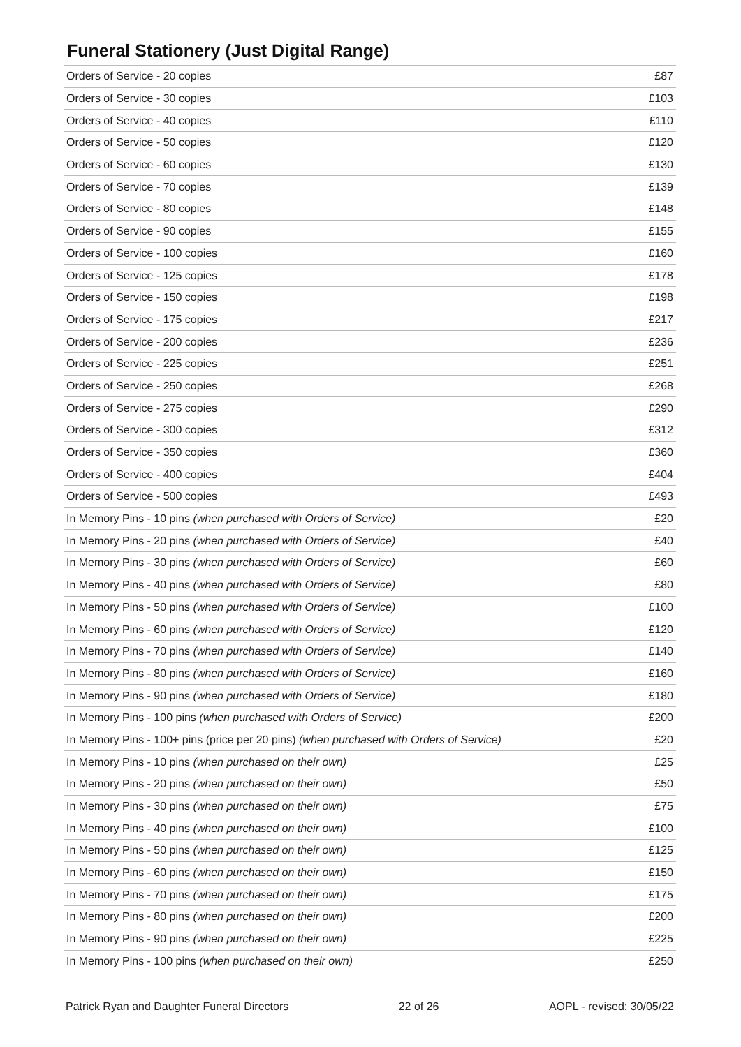Funeral Stationery (Just Digital Range)
| Orders of Service - 20 copies | £87 |
| Orders of Service - 30 copies | £103 |
| Orders of Service - 40 copies | £110 |
| Orders of Service - 50 copies | £120 |
| Orders of Service - 60 copies | £130 |
| Orders of Service - 70 copies | £139 |
| Orders of Service - 80 copies | £148 |
| Orders of Service - 90 copies | £155 |
| Orders of Service - 100 copies | £160 |
| Orders of Service - 125 copies | £178 |
| Orders of Service - 150 copies | £198 |
| Orders of Service - 175 copies | £217 |
| Orders of Service - 200 copies | £236 |
| Orders of Service - 225 copies | £251 |
| Orders of Service - 250 copies | £268 |
| Orders of Service - 275 copies | £290 |
| Orders of Service - 300 copies | £312 |
| Orders of Service - 350 copies | £360 |
| Orders of Service - 400 copies | £404 |
| Orders of Service - 500 copies | £493 |
| In Memory Pins - 10 pins (when purchased with Orders of Service) | £20 |
| In Memory Pins - 20 pins (when purchased with Orders of Service) | £40 |
| In Memory Pins - 30 pins (when purchased with Orders of Service) | £60 |
| In Memory Pins - 40 pins (when purchased with Orders of Service) | £80 |
| In Memory Pins - 50 pins (when purchased with Orders of Service) | £100 |
| In Memory Pins - 60 pins (when purchased with Orders of Service) | £120 |
| In Memory Pins - 70 pins (when purchased with Orders of Service) | £140 |
| In Memory Pins - 80 pins (when purchased with Orders of Service) | £160 |
| In Memory Pins - 90 pins (when purchased with Orders of Service) | £180 |
| In Memory Pins - 100 pins (when purchased with Orders of Service) | £200 |
| In Memory Pins - 100+ pins (price per 20 pins) (when purchased with Orders of Service) | £20 |
| In Memory Pins - 10 pins (when purchased on their own) | £25 |
| In Memory Pins - 20 pins (when purchased on their own) | £50 |
| In Memory Pins - 30 pins (when purchased on their own) | £75 |
| In Memory Pins - 40 pins (when purchased on their own) | £100 |
| In Memory Pins - 50 pins (when purchased on their own) | £125 |
| In Memory Pins - 60 pins (when purchased on their own) | £150 |
| In Memory Pins - 70 pins (when purchased on their own) | £175 |
| In Memory Pins - 80 pins (when purchased on their own) | £200 |
| In Memory Pins - 90 pins (when purchased on their own) | £225 |
| In Memory Pins - 100 pins (when purchased on their own) | £250 |
Patrick Ryan and Daughter Funeral Directors 22 of 26 AOPL - revised: 30/05/22